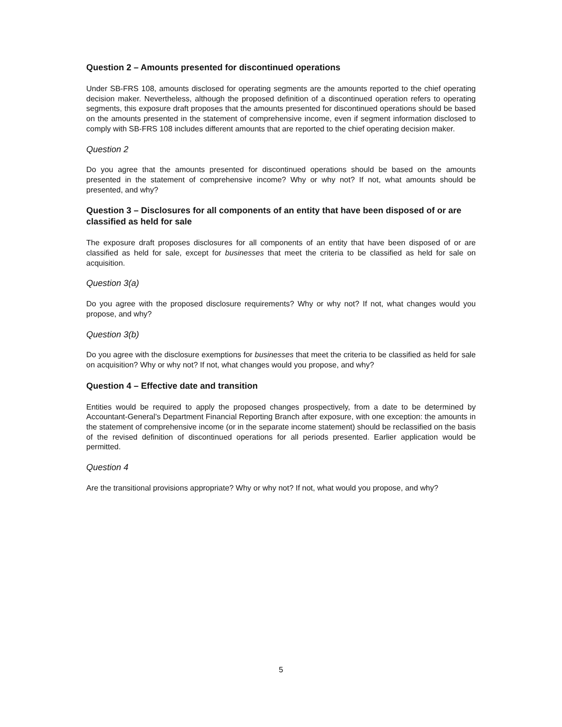Question 2 – Amounts presented for discontinued operations
Under SB-FRS 108, amounts disclosed for operating segments are the amounts reported to the chief operating decision maker. Nevertheless, although the proposed definition of a discontinued operation refers to operating segments, this exposure draft proposes that the amounts presented for discontinued operations should be based on the amounts presented in the statement of comprehensive income, even if segment information disclosed to comply with SB-FRS 108 includes different amounts that are reported to the chief operating decision maker.
Question 2
Do you agree that the amounts presented for discontinued operations should be based on the amounts presented in the statement of comprehensive income? Why or why not? If not, what amounts should be presented, and why?
Question 3 – Disclosures for all components of an entity that have been disposed of or are classified as held for sale
The exposure draft proposes disclosures for all components of an entity that have been disposed of or are classified as held for sale, except for businesses that meet the criteria to be classified as held for sale on acquisition.
Question 3(a)
Do you agree with the proposed disclosure requirements? Why or why not? If not, what changes would you propose, and why?
Question 3(b)
Do you agree with the disclosure exemptions for businesses that meet the criteria to be classified as held for sale on acquisition? Why or why not? If not, what changes would you propose, and why?
Question 4 – Effective date and transition
Entities would be required to apply the proposed changes prospectively, from a date to be determined by Accountant-General’s Department Financial Reporting Branch after exposure, with one exception: the amounts in the statement of comprehensive income (or in the separate income statement) should be reclassified on the basis of the revised definition of discontinued operations for all periods presented. Earlier application would be permitted.
Question 4
Are the transitional provisions appropriate? Why or why not? If not, what would you propose, and why?
5